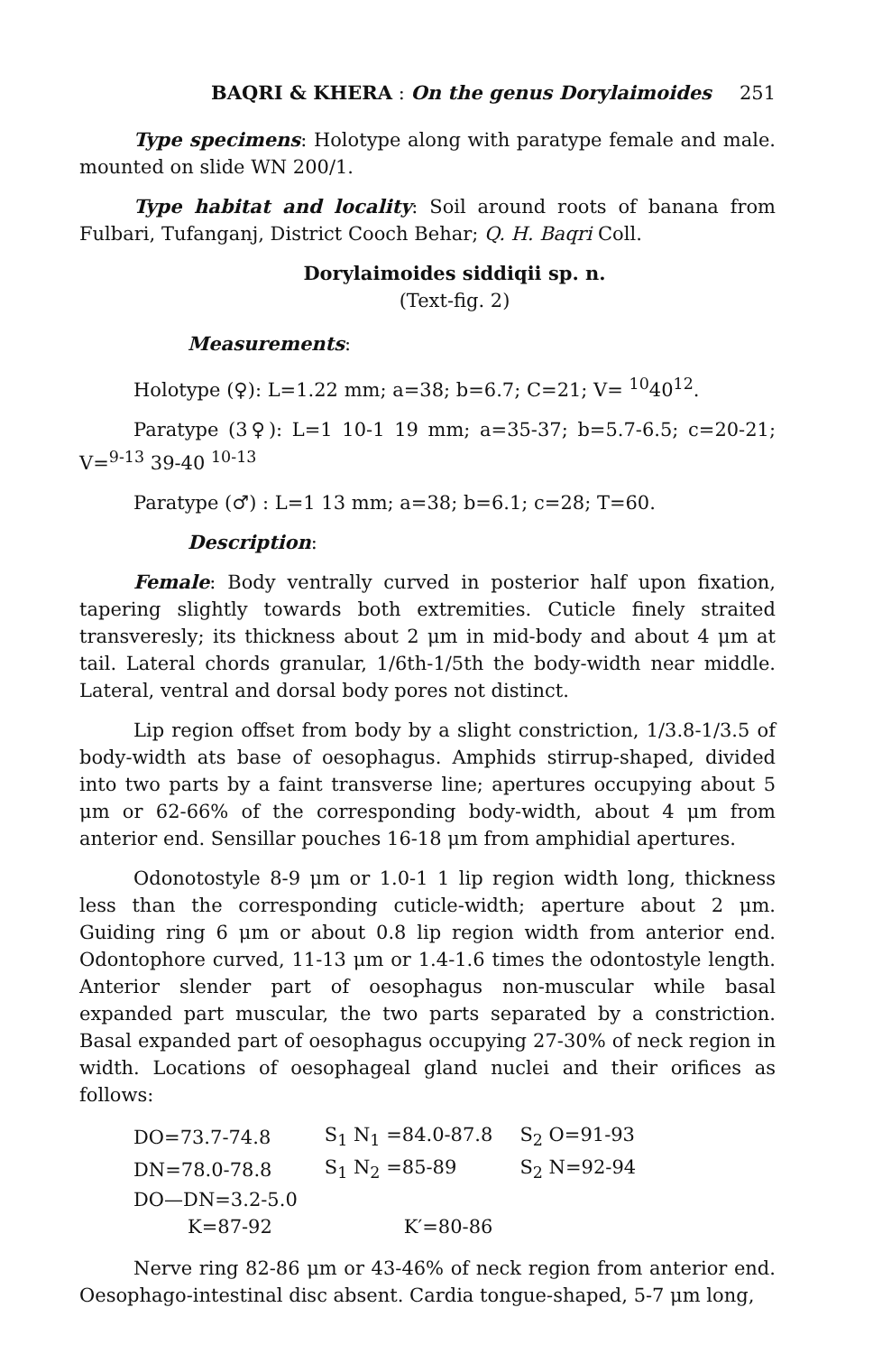BAQRI & KHERA : On the genus Dorylaimoides 251
Type specimens: Holotype along with paratype female and male. mounted on slide WN 200/1.
Type habitat and locality: Soil around roots of banana from Fulbari, Tufanganj, District Cooch Behar; Q. H. Baqri Coll.
Dorylaimoides siddiqii sp. n.
(Text-fig. 2)
Measurements:
Holotype (♀): L=1.22 mm; a=38; b=6.7; C=21; V= <sup>10</sup>40<sup>12</sup>.
Paratype (3♀): L=1 10-1 19 mm; a=35-37; b=5.7-6.5; c=20-21; V=<sup>9-13</sup> 39-40 <sup>10-13</sup>
Paratype (♂) : L=1 13 mm; a=38; b=6.1; c=28; T=60.
Description:
Female: Body ventrally curved in posterior half upon fixation, tapering slightly towards both extremities. Cuticle finely straited transveresly; its thickness about 2 μm in mid-body and about 4 μm at tail. Lateral chords granular, 1/6th-1/5th the body-width near middle. Lateral, ventral and dorsal body pores not distinct.
Lip region offset from body by a slight constriction, 1/3.8-1/3.5 of body-width ats base of oesophagus. Amphids stirrup-shaped, divided into two parts by a faint transverse line; apertures occupying about 5 μm or 62-66% of the corresponding body-width, about 4 μm from anterior end. Sensillar pouches 16-18 μm from amphidial apertures.
Odonotostyle 8-9 μm or 1.0-1 1 lip region width long, thickness less than the corresponding cuticle-width; aperture about 2 μm. Guiding ring 6 μm or about 0.8 lip region width from anterior end. Odontophore curved, 11-13 μm or 1.4-1.6 times the odontostyle length. Anterior slender part of oesophagus non-muscular while basal expanded part muscular, the two parts separated by a constriction. Basal expanded part of oesophagus occupying 27-30% of neck region in width. Locations of oesophageal gland nuclei and their orifices as follows:
| DO=73.7-74.8 | S<sub>1</sub> N<sub>1</sub> =84.0-87.8 | S<sub>2</sub> O=91-93 |
| DN=78.0-78.8 | S<sub>1</sub> N<sub>2</sub> =85-89 | S<sub>2</sub> N=92-94 |
| DO—DN=3.2-5.0 | | |
| K=87-92 | K′=80-86 | |
Nerve ring 82-86 μm or 43-46% of neck region from anterior end. Oesophago-intestinal disc absent. Cardia tongue-shaped, 5-7 μm long,